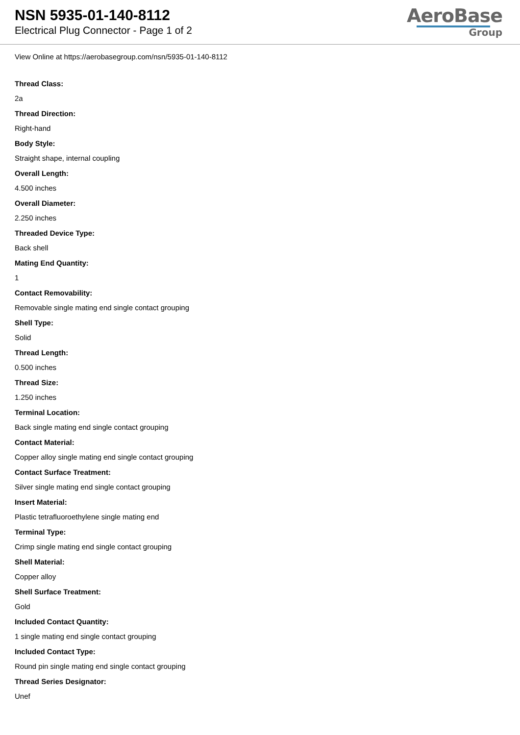NSN 5935-01-140-8112
Electrical Plug Connector - Page 1 of 2
AeroBase
Group
View Online at https://aerobasegroup.com/nsn/5935-01-140-8112
Thread Class:
2a
Thread Direction:
Right-hand
Body Style:
Straight shape, internal coupling
Overall Length:
4.500 inches
Overall Diameter:
2.250 inches
Threaded Device Type:
Back shell
Mating End Quantity:
1
Contact Removability:
Removable single mating end single contact grouping
Shell Type:
Solid
Thread Length:
0.500 inches
Thread Size:
1.250 inches
Terminal Location:
Back single mating end single contact grouping
Contact Material:
Copper alloy single mating end single contact grouping
Contact Surface Treatment:
Silver single mating end single contact grouping
Insert Material:
Plastic tetrafluoroethylene single mating end
Terminal Type:
Crimp single mating end single contact grouping
Shell Material:
Copper alloy
Shell Surface Treatment:
Gold
Included Contact Quantity:
1 single mating end single contact grouping
Included Contact Type:
Round pin single mating end single contact grouping
Thread Series Designator:
Unef